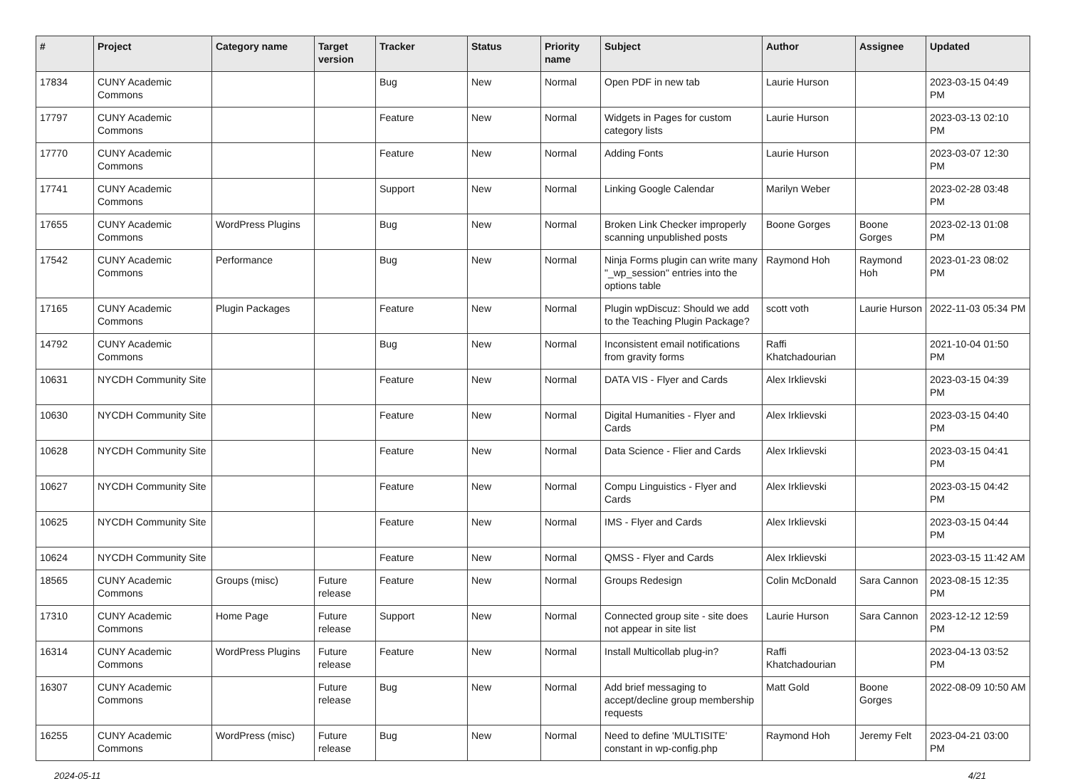| # | Project | Category name | Target version | Tracker | Status | Priority name | Subject | Author | Assignee | Updated |
| --- | --- | --- | --- | --- | --- | --- | --- | --- | --- | --- |
| 17834 | CUNY Academic Commons | | | Bug | New | Normal | Open PDF in new tab | Laurie Hurson | | 2023-03-15 04:49 PM |
| 17797 | CUNY Academic Commons | | | Feature | New | Normal | Widgets in Pages for custom category lists | Laurie Hurson | | 2023-03-13 02:10 PM |
| 17770 | CUNY Academic Commons | | | Feature | New | Normal | Adding Fonts | Laurie Hurson | | 2023-03-07 12:30 PM |
| 17741 | CUNY Academic Commons | | | Support | New | Normal | Linking Google Calendar | Marilyn Weber | | 2023-02-28 03:48 PM |
| 17655 | CUNY Academic Commons | WordPress Plugins | | Bug | New | Normal | Broken Link Checker improperly scanning unpublished posts | Boone Gorges | Boone Gorges | 2023-02-13 01:08 PM |
| 17542 | CUNY Academic Commons | Performance | | Bug | New | Normal | Ninja Forms plugin can write many "_wp_session" entries into the options table | Raymond Hoh | Raymond Hoh | 2023-01-23 08:02 PM |
| 17165 | CUNY Academic Commons | Plugin Packages | | Feature | New | Normal | Plugin wpDiscuz: Should we add to the Teaching Plugin Package? | scott voth | Laurie Hurson | 2022-11-03 05:34 PM |
| 14792 | CUNY Academic Commons | | | Bug | New | Normal | Inconsistent email notifications from gravity forms | Raffi Khatchadourian | | 2021-10-04 01:50 PM |
| 10631 | NYCDH Community Site | | | Feature | New | Normal | DATA VIS - Flyer and Cards | Alex Irklievski | | 2023-03-15 04:39 PM |
| 10630 | NYCDH Community Site | | | Feature | New | Normal | Digital Humanities - Flyer and Cards | Alex Irklievski | | 2023-03-15 04:40 PM |
| 10628 | NYCDH Community Site | | | Feature | New | Normal | Data Science - Flier and Cards | Alex Irklievski | | 2023-03-15 04:41 PM |
| 10627 | NYCDH Community Site | | | Feature | New | Normal | Compu Linguistics - Flyer and Cards | Alex Irklievski | | 2023-03-15 04:42 PM |
| 10625 | NYCDH Community Site | | | Feature | New | Normal | IMS - Flyer and Cards | Alex Irklievski | | 2023-03-15 04:44 PM |
| 10624 | NYCDH Community Site | | | Feature | New | Normal | QMSS - Flyer and Cards | Alex Irklievski | | 2023-03-15 11:42 AM |
| 18565 | CUNY Academic Commons | Groups (misc) | Future release | Feature | New | Normal | Groups Redesign | Colin McDonald | Sara Cannon | 2023-08-15 12:35 PM |
| 17310 | CUNY Academic Commons | Home Page | Future release | Support | New | Normal | Connected group site - site does not appear in site list | Laurie Hurson | Sara Cannon | 2023-12-12 12:59 PM |
| 16314 | CUNY Academic Commons | WordPress Plugins | Future release | Feature | New | Normal | Install Multicollab plug-in? | Raffi Khatchadourian | | 2023-04-13 03:52 PM |
| 16307 | CUNY Academic Commons | | Future release | Bug | New | Normal | Add brief messaging to accept/decline group membership requests | Matt Gold | Boone Gorges | 2022-08-09 10:50 AM |
| 16255 | CUNY Academic Commons | WordPress (misc) | Future release | Bug | New | Normal | Need to define 'MULTISITE' constant in wp-config.php | Raymond Hoh | Jeremy Felt | 2023-04-21 03:00 PM |
2024-05-11 4/21